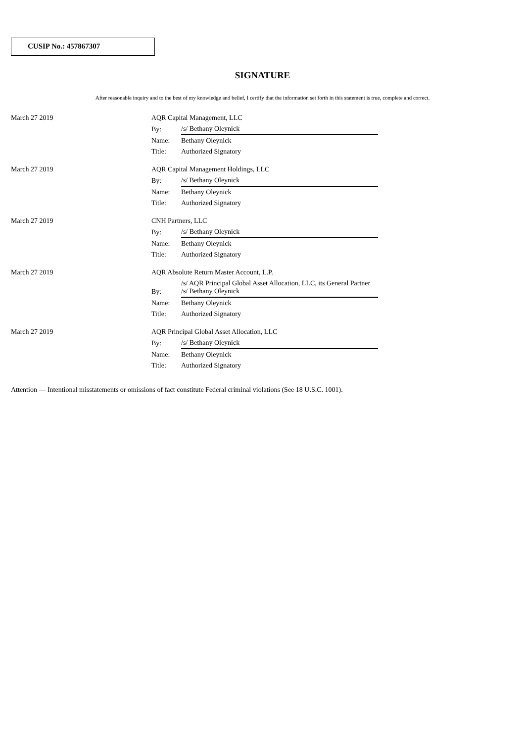CUSIP No.: 457867307
SIGNATURE
After reasonable inquiry and to the best of my knowledge and belief, I certify that the information set forth in this statement is true, complete and correct.
| March 27 2019 | AQR Capital Management, LLC | |
| | By: | /s/ Bethany Oleynick |
| | Name: | Bethany Oleynick |
| | Title: | Authorized Signatory |
| March 27 2019 | AQR Capital Management Holdings, LLC | |
| | By: | /s/ Bethany Oleynick |
| | Name: | Bethany Oleynick |
| | Title: | Authorized Signatory |
| March 27 2019 | CNH Partners, LLC | |
| | By: | /s/ Bethany Oleynick |
| | Name: | Bethany Oleynick |
| | Title: | Authorized Signatory |
| March 27 2019 | AQR Absolute Return Master Account, L.P. | |
| | By: | /s/ AQR Principal Global Asset Allocation, LLC, its General Partner /s/ Bethany Oleynick |
| | Name: | Bethany Oleynick |
| | Title: | Authorized Signatory |
| March 27 2019 | AQR Principal Global Asset Allocation, LLC | |
| | By: | /s/ Bethany Oleynick |
| | Name: | Bethany Oleynick |
| | Title: | Authorized Signatory |
Attention — Intentional misstatements or omissions of fact constitute Federal criminal violations (See 18 U.S.C. 1001).